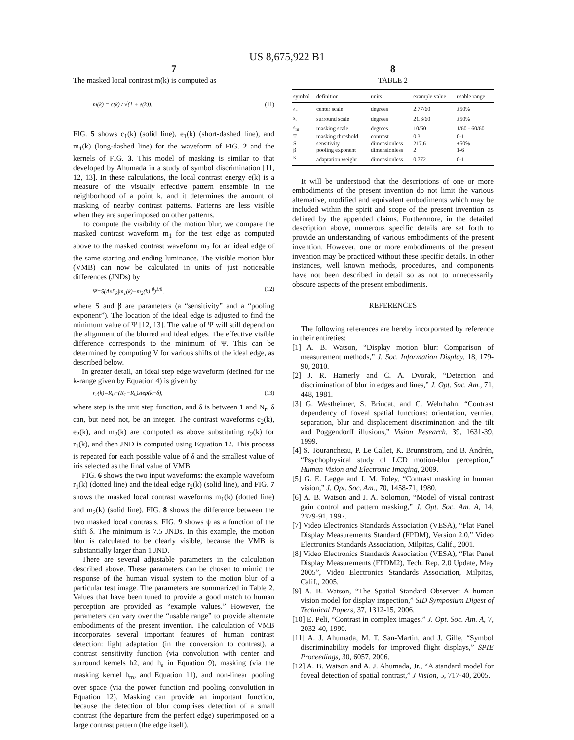US 8,675,922 B1
7
The masked local contrast m(k) is computed as
m(k) = c(k) / √(1 + e(k)). (11)
FIG. 5 shows c<sub>1</sub>(k) (solid line), e<sub>1</sub>(k) (short-dashed line), and m<sub>1</sub>(k) (long-dashed line) for the waveform of FIG. 2 and the kernels of FIG. 3. This model of masking is similar to that developed by Ahumada in a study of symbol discrimination [11, 12, 13]. In these calculations, the local contrast energy e(k) is a measure of the visually effective pattern ensemble in the neighborhood of a point k, and it determines the amount of masking of nearby contrast patterns. Patterns are less visible when they are superimposed on other patterns.
To compute the visibility of the motion blur, we compare the masked contrast waveform m<sub>1</sub> for the test edge as computed above to the masked contrast waveform m<sub>2</sub> for an ideal edge of the same starting and ending luminance. The visible motion blur (VMB) can now be calculated in units of just noticeable differences (JNDs) by
Ψ=S(ΔxΣ<sub>k</sub>|m<sub>1</sub>(k)−m<sub>2</sub>(k)|<sup>β</sup>)<sup>1/β</sup>, (12)
where S and β are parameters (a “sensitivity” and a “pooling exponent”). The location of the ideal edge is adjusted to find the minimum value of Ψ [12, 13]. The value of Ψ will still depend on the alignment of the blurred and ideal edges. The effective visible difference corresponds to the minimum of Ψ. This can be determined by computing V for various shifts of the ideal edge, as described below.
In greater detail, an ideal step edge waveform (defined for the k-range given by Equation 4) is given by
r<sub>2</sub>(k)=R<sub>0</sub>+(R<sub>1</sub>−R<sub>0</sub>)step(k−δ), (13)
where step is the unit step function, and δ is between 1 and N<sub>r</sub>. δ can, but need not, be an integer. The contrast waveforms c<sub>2</sub>(k), e<sub>2</sub>(k), and m<sub>2</sub>(k) are computed as above substituting r<sub>2</sub>(k) for r<sub>1</sub>(k), and then JND is computed using Equation 12. This process is repeated for each possible value of δ and the smallest value of iris selected as the final value of VMB.
FIG. 6 shows the two input waveforms: the example waveform r<sub>1</sub>(k) (dotted line) and the ideal edge r<sub>2</sub>(k) (solid line), and FIG. 7 shows the masked local contrast waveforms m<sub>1</sub>(k) (dotted line) and m<sub>2</sub>(k) (solid line). FIG. 8 shows the difference between the two masked local contrasts. FIG. 9 shows ψ as a function of the shift δ. The minimum is 7.5 JNDs. In this example, the motion blur is calculated to be clearly visible, because the VMB is substantially larger than 1 JND.
There are several adjustable parameters in the calculation described above. These parameters can be chosen to mimic the response of the human visual system to the motion blur of a particular test image. The parameters are summarized in Table 2. Values that have been tuned to provide a good match to human perception are provided as “example values.” However, the parameters can vary over the “usable range” to provide alternate embodiments of the present invention. The calculation of VMB incorporates several important features of human contrast detection: light adaptation (in the conversion to contrast), a contrast sensitivity function (via convolution with center and surround kernels h2, and h<sub>s</sub> in Equation 9), masking (via the masking kernel h<sub>m</sub>, and Equation 11), and non-linear pooling over space (via the power function and pooling convolution in Equation 12). Masking can provide an important function, because the detection of blur comprises detection of a small contrast (the departure from the perfect edge) superimposed on a large contrast pattern (the edge itself).
8
TABLE 2
| symbol | definition | units | example value | usable range |
| --- | --- | --- | --- | --- |
| s<sub>c</sub> | center scale | degrees | 2.77/60 | ±50% |
| s<sub>s</sub> | surround scale | degrees | 21.6/60 | ±50% |
| s<sub>m</sub> | masking scale | degrees | 10/60 | 1/60 - 60/60 |
| T | masking threshold | contrast | 0.3 | 0-1 |
| S | sensitivity | dimensionless | 217.6 | ±50% |
| β | pooling exponent | dimensionless | 2 | 1-6 |
| κ | adaptation weight | dimensionless | 0.772 | 0-1 |
It will be understood that the descriptions of one or more embodiments of the present invention do not limit the various alternative, modified and equivalent embodiments which may be included within the spirit and scope of the present invention as defined by the appended claims. Furthermore, in the detailed description above, numerous specific details are set forth to provide an understanding of various embodiments of the present invention. However, one or more embodiments of the present invention may be practiced without these specific details. In other instances, well known methods, procedures, and components have not been described in detail so as not to unnecessarily obscure aspects of the present embodiments.
REFERENCES
The following references are hereby incorporated by reference in their entireties:
[1] A. B. Watson, “Display motion blur: Comparison of measurement methods,” J. Soc. Information Display, 18, 179-90, 2010.
[2] J. R. Hamerly and C. A. Dvorak, “Detection and discrimination of blur in edges and lines,” J. Opt. Soc. Am., 71, 448, 1981.
[3] G. Westheimer, S. Brincat, and C. Wehrhahn, “Contrast dependency of foveal spatial functions: orientation, vernier, separation, blur and displacement discrimination and the tilt and Poggendorff illusions,” Vision Research, 39, 1631-39, 1999.
[4] S. Tourancheau, P. Le Callet, K. Brunnstrom, and B. Andrén, “Psychophysical study of LCD motion-blur perception,” Human Vision and Electronic Imaging, 2009.
[5] G. E. Legge and J. M. Foley, “Contrast masking in human vision,” J. Opt. Soc. Am., 70, 1458-71, 1980.
[6] A. B. Watson and J. A. Solomon, “Model of visual contrast gain control and pattern masking,” J. Opt. Soc. Am. A, 14, 2379-91, 1997.
[7] Video Electronics Standards Association (VESA), “Flat Panel Display Measurements Standard (FPDM), Version 2.0,” Video Electronics Standards Association, Milpitas, Calif., 2001.
[8] Video Electronics Standards Association (VESA), “Flat Panel Display Measurements (FPDM2), Tech. Rep. 2.0 Update, May 2005”, Video Electronics Standards Association, Milpitas, Calif., 2005.
[9] A. B. Watson, “The Spatial Standard Observer: A human vision model for display inspection,” SID Symposium Digest of Technical Papers, 37, 1312-15, 2006.
[10] E. Peli, “Contrast in complex images,” J. Opt. Soc. Am. A, 7, 2032-40, 1990.
[11] A. J. Ahumada, M. T. San-Martin, and J. Gille, “Symbol discriminability models for improved flight displays,” SPIE Proceedings, 30, 6057, 2006.
[12] A. B. Watson and A. J. Ahumada, Jr., “A standard model for foveal detection of spatial contrast,” J Vision, 5, 717-40, 2005.